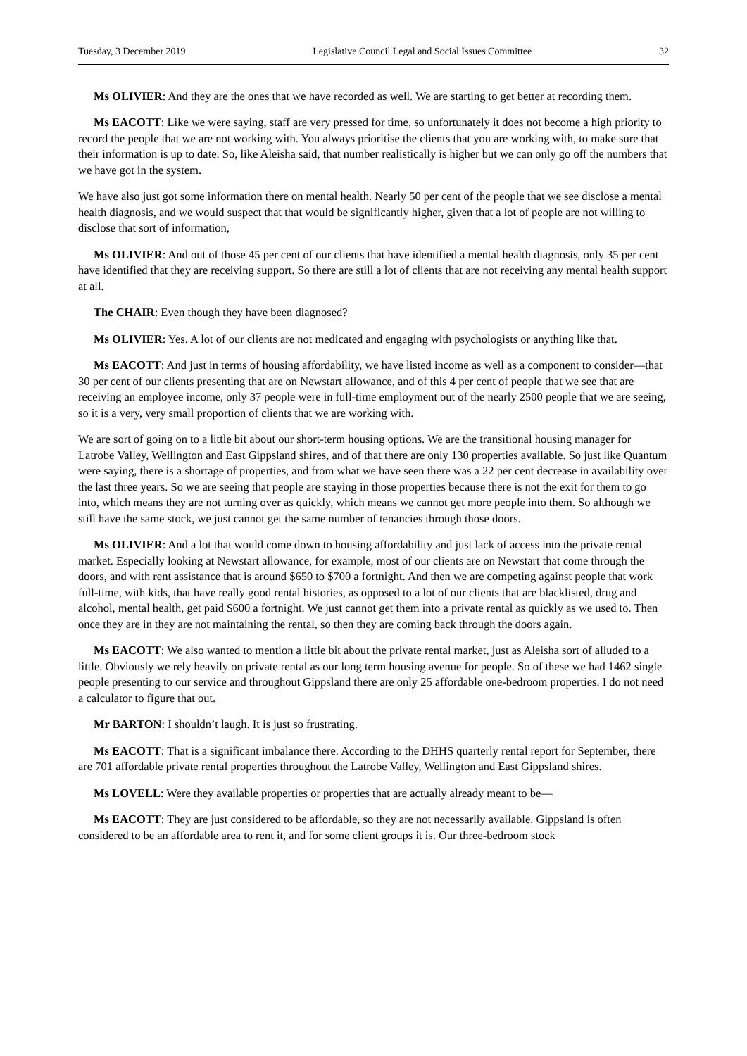Tuesday, 3 December 2019 Legislative Council Legal and Social Issues Committee 32
Ms OLIVIER: And they are the ones that we have recorded as well. We are starting to get better at recording them.
Ms EACOTT: Like we were saying, staff are very pressed for time, so unfortunately it does not become a high priority to record the people that we are not working with. You always prioritise the clients that you are working with, to make sure that their information is up to date. So, like Aleisha said, that number realistically is higher but we can only go off the numbers that we have got in the system.
We have also just got some information there on mental health. Nearly 50 per cent of the people that we see disclose a mental health diagnosis, and we would suspect that that would be significantly higher, given that a lot of people are not willing to disclose that sort of information,
Ms OLIVIER: And out of those 45 per cent of our clients that have identified a mental health diagnosis, only 35 per cent have identified that they are receiving support. So there are still a lot of clients that are not receiving any mental health support at all.
The CHAIR: Even though they have been diagnosed?
Ms OLIVIER: Yes. A lot of our clients are not medicated and engaging with psychologists or anything like that.
Ms EACOTT: And just in terms of housing affordability, we have listed income as well as a component to consider—that 30 per cent of our clients presenting that are on Newstart allowance, and of this 4 per cent of people that we see that are receiving an employee income, only 37 people were in full-time employment out of the nearly 2500 people that we are seeing, so it is a very, very small proportion of clients that we are working with.
We are sort of going on to a little bit about our short-term housing options. We are the transitional housing manager for Latrobe Valley, Wellington and East Gippsland shires, and of that there are only 130 properties available. So just like Quantum were saying, there is a shortage of properties, and from what we have seen there was a 22 per cent decrease in availability over the last three years. So we are seeing that people are staying in those properties because there is not the exit for them to go into, which means they are not turning over as quickly, which means we cannot get more people into them. So although we still have the same stock, we just cannot get the same number of tenancies through those doors.
Ms OLIVIER: And a lot that would come down to housing affordability and just lack of access into the private rental market. Especially looking at Newstart allowance, for example, most of our clients are on Newstart that come through the doors, and with rent assistance that is around $650 to $700 a fortnight. And then we are competing against people that work full-time, with kids, that have really good rental histories, as opposed to a lot of our clients that are blacklisted, drug and alcohol, mental health, get paid $600 a fortnight. We just cannot get them into a private rental as quickly as we used to. Then once they are in they are not maintaining the rental, so then they are coming back through the doors again.
Ms EACOTT: We also wanted to mention a little bit about the private rental market, just as Aleisha sort of alluded to a little. Obviously we rely heavily on private rental as our long term housing avenue for people. So of these we had 1462 single people presenting to our service and throughout Gippsland there are only 25 affordable one-bedroom properties. I do not need a calculator to figure that out.
Mr BARTON: I shouldn’t laugh. It is just so frustrating.
Ms EACOTT: That is a significant imbalance there. According to the DHHS quarterly rental report for September, there are 701 affordable private rental properties throughout the Latrobe Valley, Wellington and East Gippsland shires.
Ms LOVELL: Were they available properties or properties that are actually already meant to be—
Ms EACOTT: They are just considered to be affordable, so they are not necessarily available. Gippsland is often considered to be an affordable area to rent it, and for some client groups it is. Our three-bedroom stock